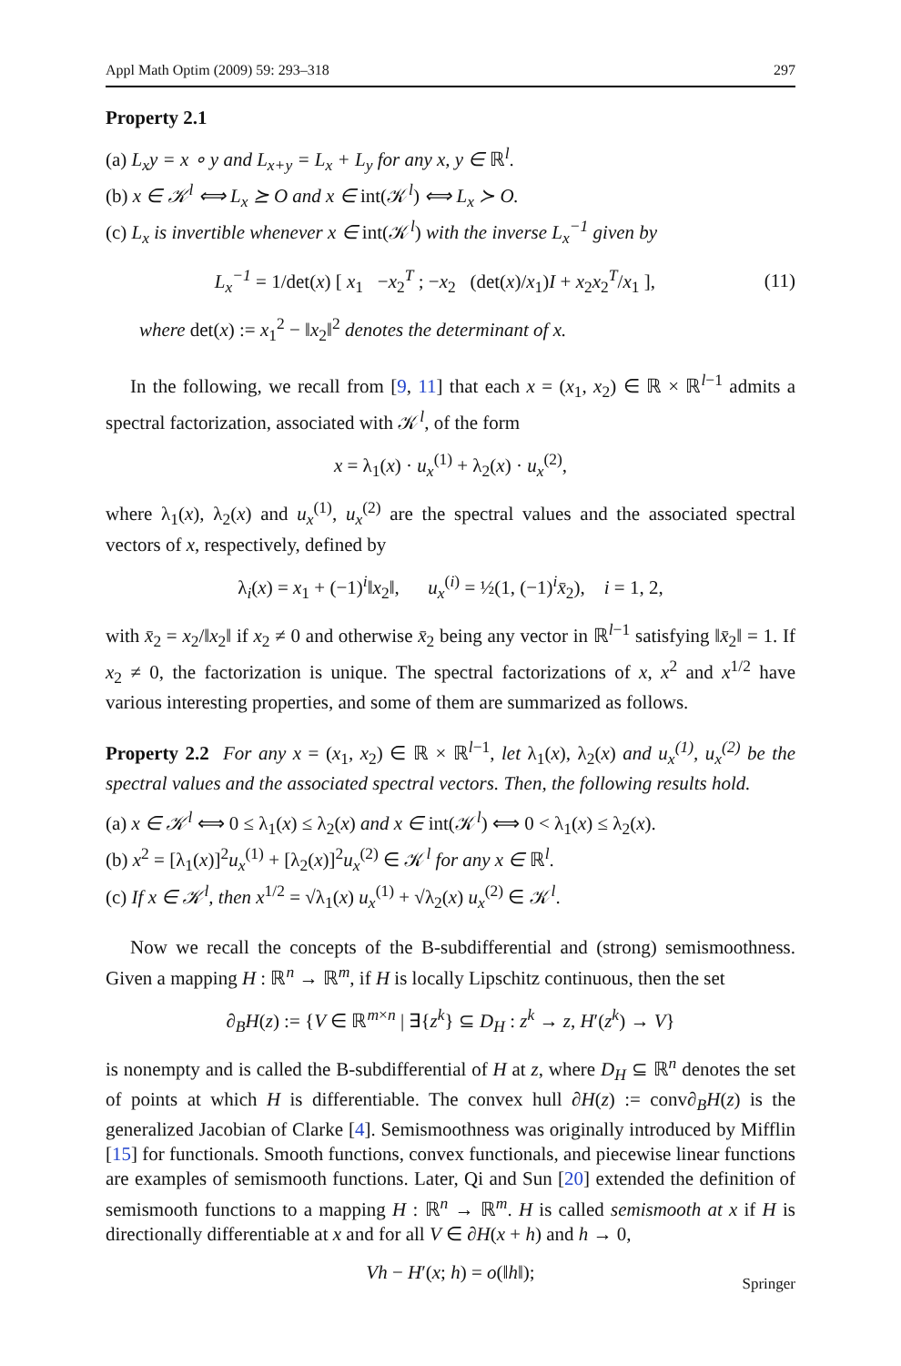Appl Math Optim (2009) 59: 293–318 297
Property 2.1
(a) L<sub>x</sub>y = x ∘ y and L<sub>x+y</sub> = L<sub>x</sub> + L<sub>y</sub> for any x, y ∈ ℝ<sup>l</sup>.
(b) x ∈ 𝒦<sup>l</sup> ⟺ L<sub>x</sub> ⪰ O and x ∈ int(𝒦<sup>l</sup>) ⟺ L<sub>x</sub> ≻ O.
(c) L<sub>x</sub> is invertible whenever x ∈ int(𝒦<sup>l</sup>) with the inverse L<sub>x</sub><sup>−1</sup> given by
L<sub>x</sub><sup>−1</sup> = 1/det(x) [ x<sub>1</sub> −x<sub>2</sub><sup>T</sup> ; −x<sub>2</sub> (det(x)/x<sub>1</sub>)I + x<sub>2</sub>x<sub>2</sub><sup>T</sup>/x<sub>1</sub> ], (11)
where det(x) := x<sub>1</sub><sup>2</sup> − ‖x<sub>2</sub>‖<sup>2</sup> denotes the determinant of x.
In the following, we recall from [9, 11] that each x = (x<sub>1</sub>, x<sub>2</sub>) ∈ ℝ × ℝ<sup>l−1</sup> admits a spectral factorization, associated with 𝒦<sup>l</sup>, of the form
x = λ<sub>1</sub>(x) · u<sub>x</sub><sup>(1)</sup> + λ<sub>2</sub>(x) · u<sub>x</sub><sup>(2)</sup>,
where λ<sub>1</sub>(x), λ<sub>2</sub>(x) and u<sub>x</sub><sup>(1)</sup>, u<sub>x</sub><sup>(2)</sup> are the spectral values and the associated spectral vectors of x, respectively, defined by
λ<sub>i</sub>(x) = x<sub>1</sub> + (−1)<sup>i</sup>‖x<sub>2</sub>‖, u<sub>x</sub><sup>(i)</sup> = ½(1, (−1)<sup>i</sup>x̄<sub>2</sub>), i = 1, 2,
with x̄<sub>2</sub> = x<sub>2</sub>/‖x<sub>2</sub>‖ if x<sub>2</sub> ≠ 0 and otherwise x̄<sub>2</sub> being any vector in ℝ<sup>l−1</sup> satisfying ‖x̄<sub>2</sub>‖ = 1. If x<sub>2</sub> ≠ 0, the factorization is unique. The spectral factorizations of x, x<sup>2</sup> and x<sup>1/2</sup> have various interesting properties, and some of them are summarized as follows.
Property 2.2 For any x = (x<sub>1</sub>, x<sub>2</sub>) ∈ ℝ × ℝ<sup>l−1</sup>, let λ<sub>1</sub>(x), λ<sub>2</sub>(x) and u<sub>x</sub><sup>(1)</sup>, u<sub>x</sub><sup>(2)</sup> be the spectral values and the associated spectral vectors. Then, the following results hold.
(a) x ∈ 𝒦<sup>l</sup> ⟺ 0 ≤ λ<sub>1</sub>(x) ≤ λ<sub>2</sub>(x) and x ∈ int(𝒦<sup>l</sup>) ⟺ 0 < λ<sub>1</sub>(x) ≤ λ<sub>2</sub>(x).
(b) x<sup>2</sup> = [λ<sub>1</sub>(x)]<sup>2</sup>u<sub>x</sub><sup>(1)</sup> + [λ<sub>2</sub>(x)]<sup>2</sup>u<sub>x</sub><sup>(2)</sup> ∈ 𝒦<sup>l</sup> for any x ∈ ℝ<sup>l</sup>.
(c) If x ∈ 𝒦<sup>l</sup>, then x<sup>1/2</sup> = √λ<sub>1</sub>(x) u<sub>x</sub><sup>(1)</sup> + √λ<sub>2</sub>(x) u<sub>x</sub><sup>(2)</sup> ∈ 𝒦<sup>l</sup>.
Now we recall the concepts of the B-subdifferential and (strong) semismoothness. Given a mapping H : ℝ<sup>n</sup> → ℝ<sup>m</sup>, if H is locally Lipschitz continuous, then the set
∂<sub>B</sub>H(z) := {V ∈ ℝ<sup>m×n</sup> | ∃{z<sup>k</sup>} ⊆ D<sub>H</sub> : z<sup>k</sup> → z, H′(z<sup>k</sup>) → V}
is nonempty and is called the B-subdifferential of H at z, where D<sub>H</sub> ⊆ ℝ<sup>n</sup> denotes the set of points at which H is differentiable. The convex hull ∂H(z) := conv∂<sub>B</sub>H(z) is the generalized Jacobian of Clarke [4]. Semismoothness was originally introduced by Mifflin [15] for functionals. Smooth functions, convex functionals, and piecewise linear functions are examples of semismooth functions. Later, Qi and Sun [20] extended the definition of semismooth functions to a mapping H : ℝ<sup>n</sup> → ℝ<sup>m</sup>. H is called semismooth at x if H is directionally differentiable at x and for all V ∈ ∂H(x + h) and h → 0,
Vh − H′(x; h) = o(‖h‖);
Springer